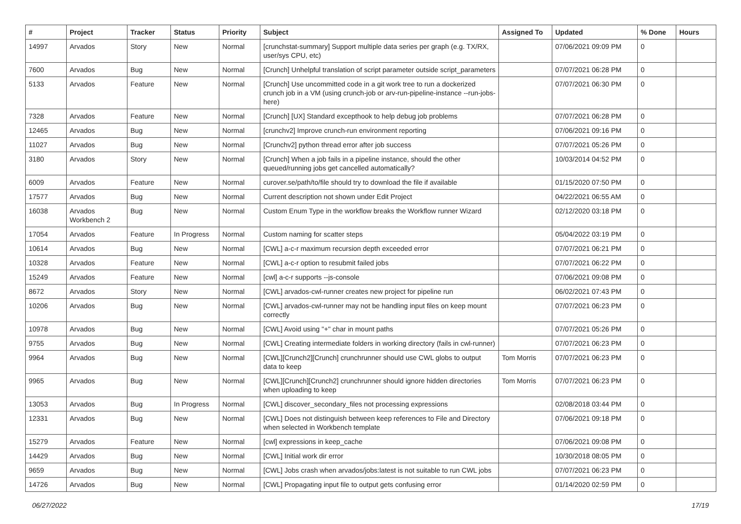| # | Project | Tracker | Status | Priority | Subject | Assigned To | Updated | % Done | Hours |
| --- | --- | --- | --- | --- | --- | --- | --- | --- | --- |
| 14997 | Arvados | Story | New | Normal | [crunchstat-summary] Support multiple data series per graph (e.g. TX/RX, user/sys CPU, etc) | | 07/06/2021 09:09 PM | 0 | |
| 7600 | Arvados | Bug | New | Normal | [Crunch] Unhelpful translation of script parameter outside script_parameters | | 07/07/2021 06:28 PM | 0 | |
| 5133 | Arvados | Feature | New | Normal | [Crunch] Use uncommitted code in a git work tree to run a dockerized crunch job in a VM (using crunch-job or arv-run-pipeline-instance --run-jobs-here) | | 07/07/2021 06:30 PM | 0 | |
| 7328 | Arvados | Feature | New | Normal | [Crunch] [UX] Standard excepthook to help debug job problems | | 07/07/2021 06:28 PM | 0 | |
| 12465 | Arvados | Bug | New | Normal | [crunchv2] Improve crunch-run environment reporting | | 07/06/2021 09:16 PM | 0 | |
| 11027 | Arvados | Bug | New | Normal | [Crunchv2] python thread error after job success | | 07/07/2021 05:26 PM | 0 | |
| 3180 | Arvados | Story | New | Normal | [Crunch] When a job fails in a pipeline instance, should the other queued/running jobs get cancelled automatically? | | 10/03/2014 04:52 PM | 0 | |
| 6009 | Arvados | Feature | New | Normal | curover.se/path/to/file should try to download the file if available | | 01/15/2020 07:50 PM | 0 | |
| 17577 | Arvados | Bug | New | Normal | Current description not shown under Edit Project | | 04/22/2021 06:55 AM | 0 | |
| 16038 | Arvados Workbench 2 | Bug | New | Normal | Custom Enum Type in the workflow breaks the Workflow runner Wizard | | 02/12/2020 03:18 PM | 0 | |
| 17054 | Arvados | Feature | In Progress | Normal | Custom naming for scatter steps | | 05/04/2022 03:19 PM | 0 | |
| 10614 | Arvados | Bug | New | Normal | [CWL] a-c-r maximum recursion depth exceeded error | | 07/07/2021 06:21 PM | 0 | |
| 10328 | Arvados | Feature | New | Normal | [CWL] a-c-r option to resubmit failed jobs | | 07/07/2021 06:22 PM | 0 | |
| 15249 | Arvados | Feature | New | Normal | [cwl] a-c-r supports --js-console | | 07/06/2021 09:08 PM | 0 | |
| 8672 | Arvados | Story | New | Normal | [CWL] arvados-cwl-runner creates new project for pipeline run | | 06/02/2021 07:43 PM | 0 | |
| 10206 | Arvados | Bug | New | Normal | [CWL] arvados-cwl-runner may not be handling input files on keep mount correctly | | 07/07/2021 06:23 PM | 0 | |
| 10978 | Arvados | Bug | New | Normal | [CWL] Avoid using "+" char in mount paths | | 07/07/2021 05:26 PM | 0 | |
| 9755 | Arvados | Bug | New | Normal | [CWL] Creating intermediate folders in working directory (fails in cwl-runner) | | 07/07/2021 06:23 PM | 0 | |
| 9964 | Arvados | Bug | New | Normal | [CWL][Crunch2][Crunch] crunchrunner should use CWL globs to output data to keep | Tom Morris | 07/07/2021 06:23 PM | 0 | |
| 9965 | Arvados | Bug | New | Normal | [CWL][Crunch][Crunch2] crunchrunner should ignore hidden directories when uploading to keep | Tom Morris | 07/07/2021 06:23 PM | 0 | |
| 13053 | Arvados | Bug | In Progress | Normal | [CWL] discover_secondary_files not processing expressions | | 02/08/2018 03:44 PM | 0 | |
| 12331 | Arvados | Bug | New | Normal | [CWL] Does not distinguish between keep references to File and Directory when selected in Workbench template | | 07/06/2021 09:18 PM | 0 | |
| 15279 | Arvados | Feature | New | Normal | [cwl] expressions in keep_cache | | 07/06/2021 09:08 PM | 0 | |
| 14429 | Arvados | Bug | New | Normal | [CWL] Initial work dir error | | 10/30/2018 08:05 PM | 0 | |
| 9659 | Arvados | Bug | New | Normal | [CWL] Jobs crash when arvados/jobs:latest is not suitable to run CWL jobs | | 07/07/2021 06:23 PM | 0 | |
| 14726 | Arvados | Bug | New | Normal | [CWL] Propagating input file to output gets confusing error | | 01/14/2020 02:59 PM | 0 | |
06/27/2022 17/19